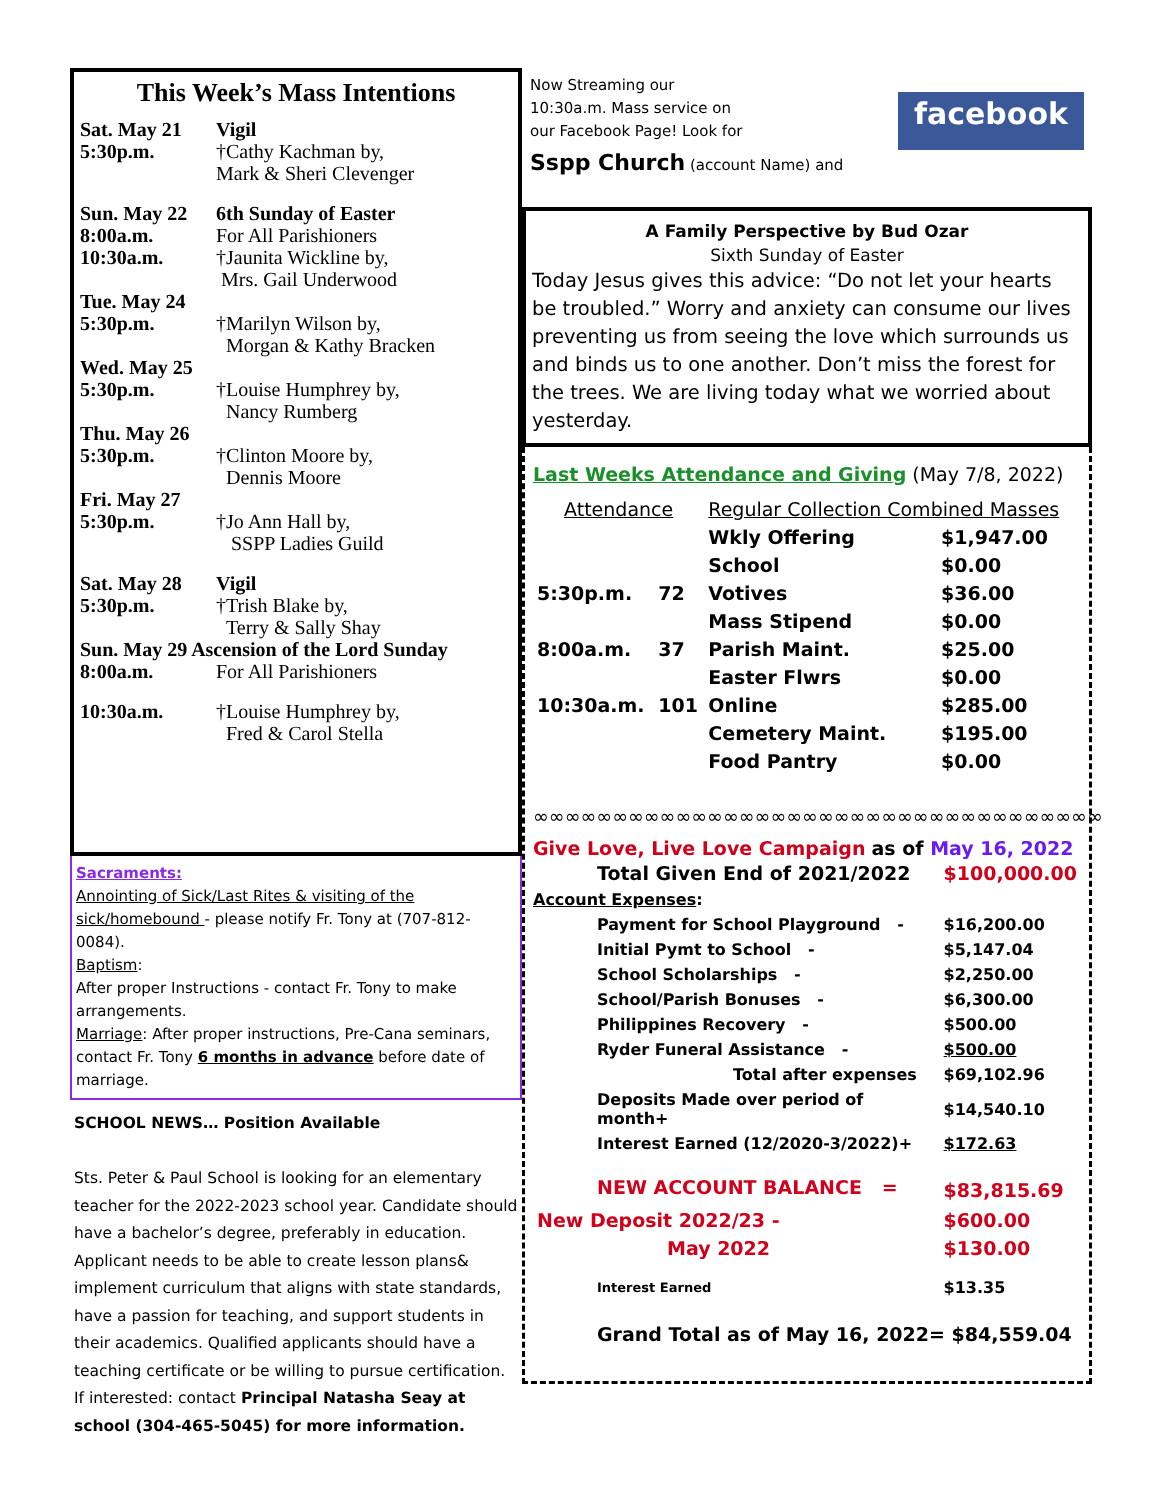This Week’s Mass Intentions
| Sat. May 21 5:30p.m. | Vigil †Cathy Kachman by, Mark & Sheri Clevenger |
| Sun. May 22 8:00a.m. 10:30a.m. | 6th Sunday of Easter For All Parishioners †Jaunita Wickline by, Mrs. Gail Underwood |
| Tue. May 24 5:30p.m. | †Marilyn Wilson by, Morgan & Kathy Bracken |
| Wed. May 25 5:30p.m. | †Louise Humphrey by, Nancy Rumberg |
| Thu. May 26 5:30p.m. | †Clinton Moore by, Dennis Moore |
| Fri. May 27 5:30p.m. | †Jo Ann Hall by, SSPP Ladies Guild |
| Sat. May 28 5:30p.m. | Vigil †Trish Blake by, Terry & Sally Shay |
| Sun. May 29 Ascension of the Lord Sunday | |
| 8:00a.m. | For All Parishioners |
| 10:30a.m. | †Louise Humphrey by, Fred & Carol Stella |
Sacraments:
Annointing of Sick/Last Rites & visiting of the sick/homebound - please notify Fr. Tony at (707-812-0084).
Baptism:
After proper Instructions - contact Fr. Tony to make arrangements.
Marriage: After proper instructions, Pre-Cana seminars, contact Fr. Tony 6 months in advance before date of marriage.
SCHOOL NEWS… Position Available
Sts. Peter & Paul School is looking for an elementary teacher for the 2022-2023 school year. Candidate should have a bachelor’s degree, preferably in education. Applicant needs to be able to create lesson plans& implement curriculum that aligns with state standards, have a passion for teaching, and support students in their academics. Qualified applicants should have a teaching certificate or be willing to pursue certification. If interested: contact Principal Natasha Seay at school (304-465-5045) for more information.
Now Streaming our
10:30a.m. Mass service on
our Facebook Page! Look for
Sspp Church (account Name) and
facebook
A Family Perspective by Bud Ozar
Sixth Sunday of Easter
Today Jesus gives this advice: “Do not let your hearts be troubled.” Worry and anxiety can consume our lives preventing us from seeing the love which surrounds us and binds us to one another. Don’t miss the forest for the trees. We are living today what we worried about yesterday.
Last Weeks Attendance and Giving (May 7/8, 2022)
| Attendance | | Regular Collection Combined Masses | |
| | | Wkly Offering | $1,947.00 |
| | | School | $0.00 |
| 5:30p.m. | 72 | Votives | $36.00 |
| | | Mass Stipend | $0.00 |
| 8:00a.m. | 37 | Parish Maint. | $25.00 |
| | | Easter Flwrs | $0.00 |
| 10:30a.m. | 101 | Online | $285.00 |
| | | Cemetery Maint. | $195.00 |
| | | Food Pantry | $0.00 |
∞∞∞∞∞∞∞∞∞∞∞∞∞∞∞∞∞∞∞∞∞∞∞∞∞∞∞∞∞∞∞∞∞∞∞∞
Give Love, Live Love Campaign as of May 16, 2022
| Total Given End of 2021/2022 | $100,000.00 |
| Account Expenses : | |
| Payment for School Playground - | $16,200.00 |
| Initial Pymt to School - | $5,147.04 |
| School Scholarships - | $2,250.00 |
| School/Parish Bonuses - | $6,300.00 |
| Philippines Recovery - | $500.00 |
| Ryder Funeral Assistance - | $500.00 |
| Total after expenses | $69,102.96 |
| Deposits Made over period of month+ | $14,540.10 |
| Interest Earned (12/2020-3/2022)+ | $172.63 |
| NEW ACCOUNT BALANCE = | $83,815.69 |
| New Deposit 2022/23 - | $600.00 |
| May 2022 | $130.00 |
| Interest Earned | $13.35 |
| Grand Total as of May 16, 2022= $84,559.04 | |